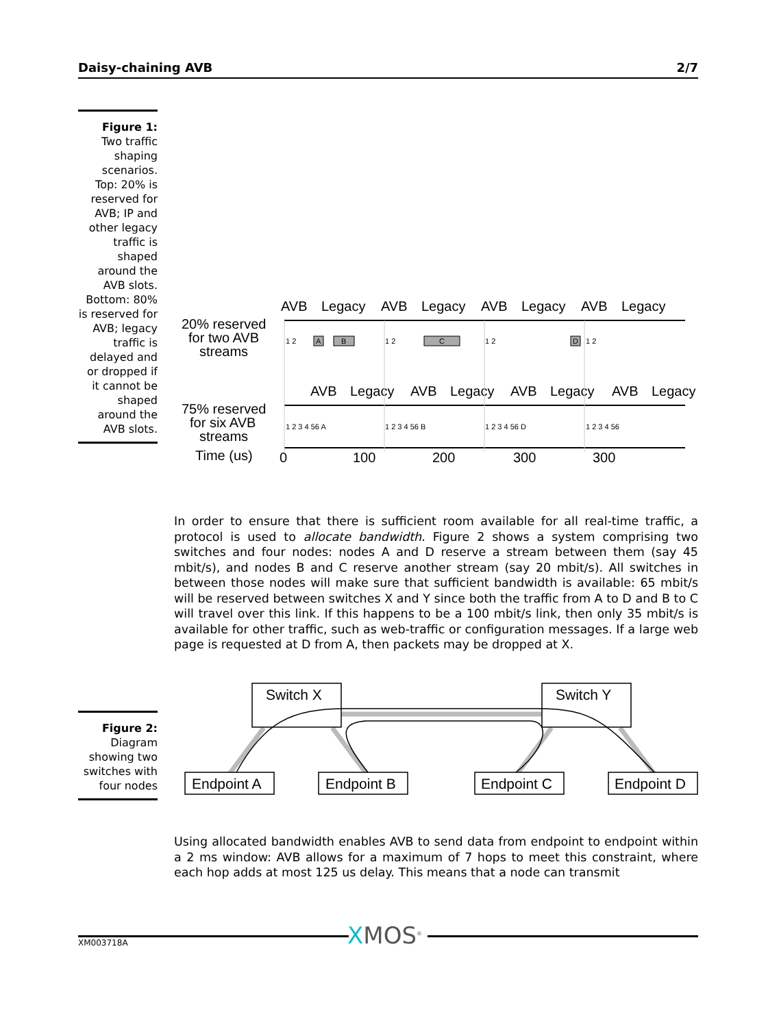Daisy-chaining AVB 2/7
Figure 1:
Two traffic shaping scenarios. Top: 20% is reserved for AVB; IP and other legacy traffic is shaped around the AVB slots. Bottom: 80% is reserved for AVB; legacy traffic is delayed and or dropped if it cannot be shaped around the AVB slots.
AVB
Legacy
AVB
Legacy
AVB
Legacy
AVB
Legacy
20% reserved
for two AVB
streams
AVB
Legacy
AVB
Legacy
AVB
Legacy
AVB
Legacy
75% reserved
for six AVB
streams
Time (us)
0
100
200
300
300
A
B
C
D
1 2
1 2
1 2
1 2
1 2 3 4 56 A
1 2 3 4 56 B
1 2 3 4 56 D
1 2 3 4 56
In order to ensure that there is sufficient room available for all real-time traffic, a protocol is used to allocate bandwidth. Figure 2 shows a system comprising two switches and four nodes: nodes A and D reserve a stream between them (say 45 mbit/s), and nodes B and C reserve another stream (say 20 mbit/s). All switches in between those nodes will make sure that sufficient bandwidth is available: 65 mbit/s will be reserved between switches X and Y since both the traffic from A to D and B to C will travel over this link. If this happens to be a 100 mbit/s link, then only 35 mbit/s is available for other traffic, such as web-traffic or configuration messages. If a large web page is requested at D from A, then packets may be dropped at X.
Figure 2:
Diagram showing two switches with four nodes
Switch X
Switch Y
Endpoint A
Endpoint B
Endpoint C
Endpoint D
Using allocated bandwidth enables AVB to send data from endpoint to endpoint within a 2 ms window: AVB allows for a maximum of 7 hops to meet this constraint, where each hop adds at most 125 us delay. This means that a node can transmit
XMOS<sup>®</sup>
XM003718A